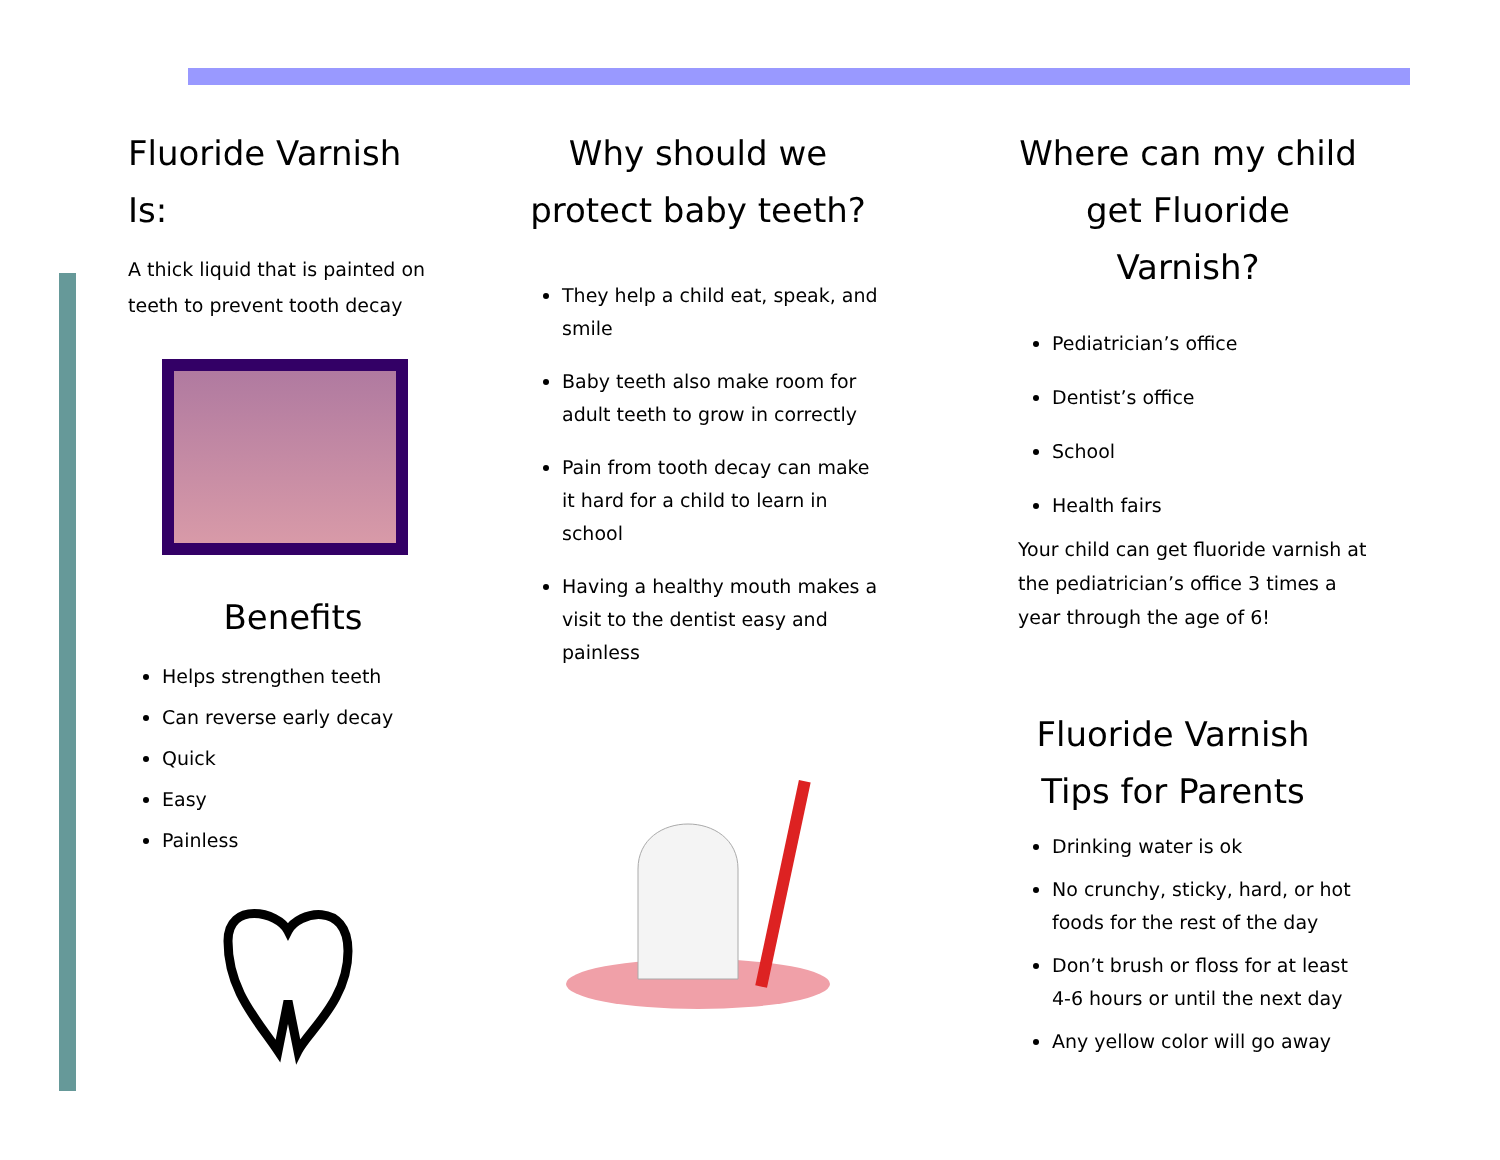Fluoride Varnish Is:
A thick liquid that is painted on teeth to prevent tooth decay
Benefits
Helps strengthen teeth
Can reverse early decay
Quick
Easy
Painless
Why should we protect baby teeth?
They help a child eat, speak, and smile
Baby teeth also make room for adult teeth to grow in correctly
Pain from tooth decay can make it hard for a child to learn in school
Having a healthy mouth makes a visit to the dentist easy and painless
Where can my child get Fluoride Varnish?
Pediatrician’s office
Dentist’s office
School
Health fairs
Your child can get fluoride varnish at the pediatrician’s office 3 times a year through the age of 6!
Fluoride Varnish Tips for Parents
Drinking water is ok
No crunchy, sticky, hard, or hot foods for the rest of the day
Don’t brush or floss for at least 4-6 hours or until the next day
Any yellow color will go away